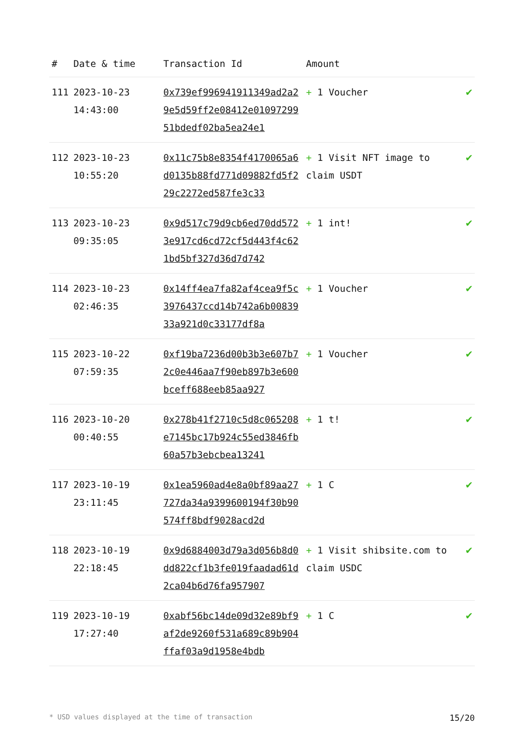| # | Date & time | Transaction Id | Amount | |
| --- | --- | --- | --- | --- |
| 111 | 2023-10-23 14:43:00 | 0x739ef996941911349ad2a29e5d59ff2e08412e0109729951bdedf02ba5ea24e1 | + 1 Voucher | ✔ |
| 112 | 2023-10-23 10:55:20 | 0x11c75b8e8354f4170065a6d0135b88fd771d09882fd5f229c2272ed587fe3c33 | + 1 Visit NFT image to claim USDT | ✔ |
| 113 | 2023-10-23 09:35:05 | 0x9d517c79d9cb6ed70dd5723e917cd6cd72cf5d443f4c621bd5bf327d36d7d742 | + 1 int! | ✔ |
| 114 | 2023-10-23 02:46:35 | 0x14ff4ea7fa82af4cea9f5c3976437ccd14b742a6b0083933a921d0c33177df8a | + 1 Voucher | ✔ |
| 115 | 2023-10-22 07:59:35 | 0xf19ba7236d00b3b3e607b72c0e446aa7f90eb897b3e600bceff688eeb85aa927 | + 1 Voucher | ✔ |
| 116 | 2023-10-20 00:40:55 | 0x278b41f2710c5d8c065208e7145bc17b924c55ed3846fb60a57b3ebcbea13241 | + 1 t! | ✔ |
| 117 | 2023-10-19 23:11:45 | 0x1ea5960ad4e8a0bf89aa27727da34a9399600194f30b90574ff8bdf9028acd2d | + 1 C | ✔ |
| 118 | 2023-10-19 22:18:45 | 0x9d6884003d79a3d056b8d0dd822cf1b3fe019faadad61d2ca04b6d76fa957907 | + 1 Visit shibsite.com to claim USDC | ✔ |
| 119 | 2023-10-19 17:27:40 | 0xabf56bc14de09d32e89bf9af2de9260f531a689c89b904ffaf03a9d1958e4bdb | + 1 C | ✔ |
* USD values displayed at the time of transaction 15/20